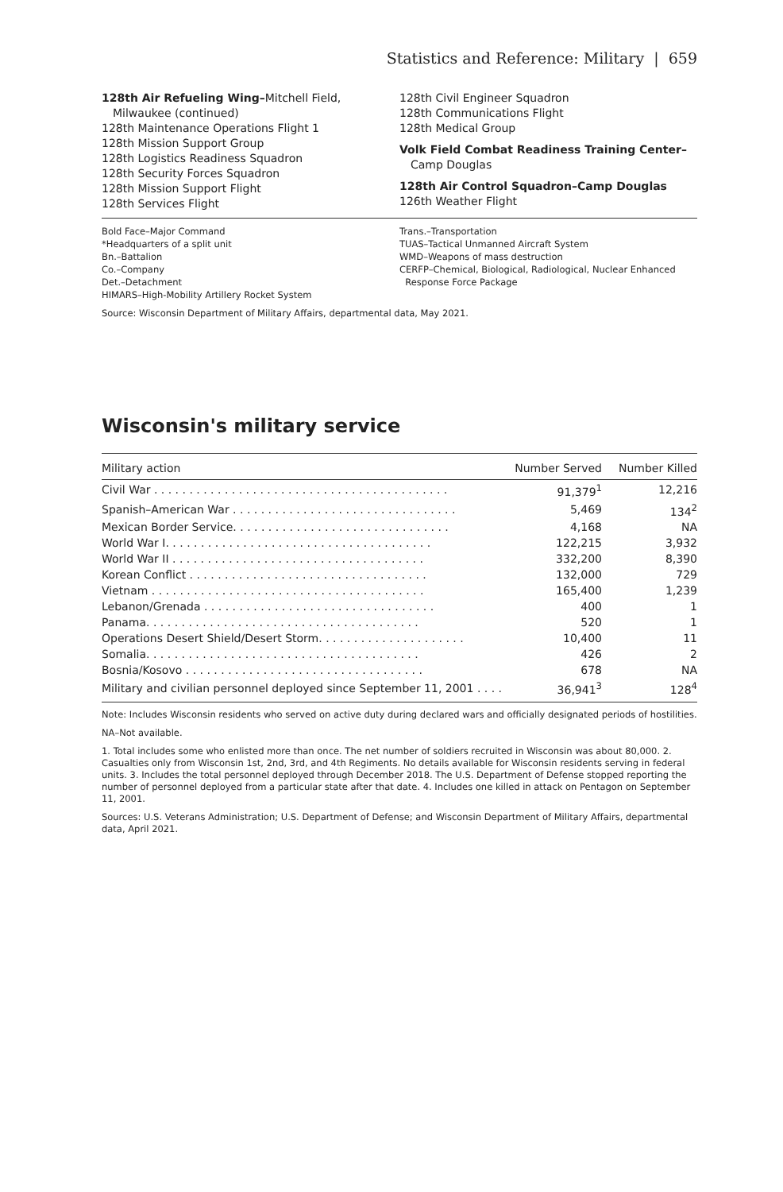Statistics and Reference: Military | 659
128th Air Refueling Wing–Mitchell Field,
Milwaukee (continued)
128th Maintenance Operations Flight 1
128th Mission Support Group
128th Logistics Readiness Squadron
128th Security Forces Squadron
128th Mission Support Flight
128th Services Flight
128th Civil Engineer Squadron
128th Communications Flight
128th Medical Group
Volk Field Combat Readiness Training Center–
Camp Douglas
128th Air Control Squadron–Camp Douglas
126th Weather Flight
Bold Face–Major Command
*Headquarters of a split unit
Bn.–Battalion
Co.–Company
Det.–Detachment
HIMARS–High-Mobility Artillery Rocket System
Trans.–Transportation
TUAS–Tactical Unmanned Aircraft System
WMD–Weapons of mass destruction
CERFP–Chemical, Biological, Radiological, Nuclear Enhanced
Response Force Package
Source: Wisconsin Department of Military Affairs, departmental data, May 2021.
Wisconsin's military service
| Military action | Number Served | Number Killed |
| --- | --- | --- |
| Civil War . . . . . . . . . . . . . . . . . . . . . . . . . . . . . . . . . . . . . . . . . . | 91,379<sup>1</sup> | 12,216 |
| Spanish–American War . . . . . . . . . . . . . . . . . . . . . . . . . . . . . . . . | 5,469 | 134<sup>2</sup> |
| Mexican Border Service. . . . . . . . . . . . . . . . . . . . . . . . . . . . . . . | 4,168 | NA |
| World War I. . . . . . . . . . . . . . . . . . . . . . . . . . . . . . . . . . . . . . | 122,215 | 3,932 |
| World War II . . . . . . . . . . . . . . . . . . . . . . . . . . . . . . . . . . . . | 332,200 | 8,390 |
| Korean Conflict . . . . . . . . . . . . . . . . . . . . . . . . . . . . . . . . . . | 132,000 | 729 |
| Vietnam . . . . . . . . . . . . . . . . . . . . . . . . . . . . . . . . . . . . . . . | 165,400 | 1,239 |
| Lebanon/Grenada . . . . . . . . . . . . . . . . . . . . . . . . . . . . . . . . . | 400 | 1 |
| Panama. . . . . . . . . . . . . . . . . . . . . . . . . . . . . . . . . . . . . . . | 520 | 1 |
| Operations Desert Shield/Desert Storm. . . . . . . . . . . . . . . . . . . . . | 10,400 | 11 |
| Somalia. . . . . . . . . . . . . . . . . . . . . . . . . . . . . . . . . . . . . . . | 426 | 2 |
| Bosnia/Kosovo . . . . . . . . . . . . . . . . . . . . . . . . . . . . . . . . . . | 678 | NA |
| Military and civilian personnel deployed since September 11, 2001 . . . . | 36,941<sup>3</sup> | 128<sup>4</sup> |
Note: Includes Wisconsin residents who served on active duty during declared wars and officially designated periods of hostilities.
NA–Not available.
1. Total includes some who enlisted more than once. The net number of soldiers recruited in Wisconsin was about 80,000. 2. Casualties only from Wisconsin 1st, 2nd, 3rd, and 4th Regiments. No details available for Wisconsin residents serving in federal units. 3. Includes the total personnel deployed through December 2018. The U.S. Department of Defense stopped reporting the number of personnel deployed from a particular state after that date. 4. Includes one killed in attack on Pentagon on September 11, 2001.
Sources: U.S. Veterans Administration; U.S. Department of Defense; and Wisconsin Department of Military Affairs, departmental data, April 2021.